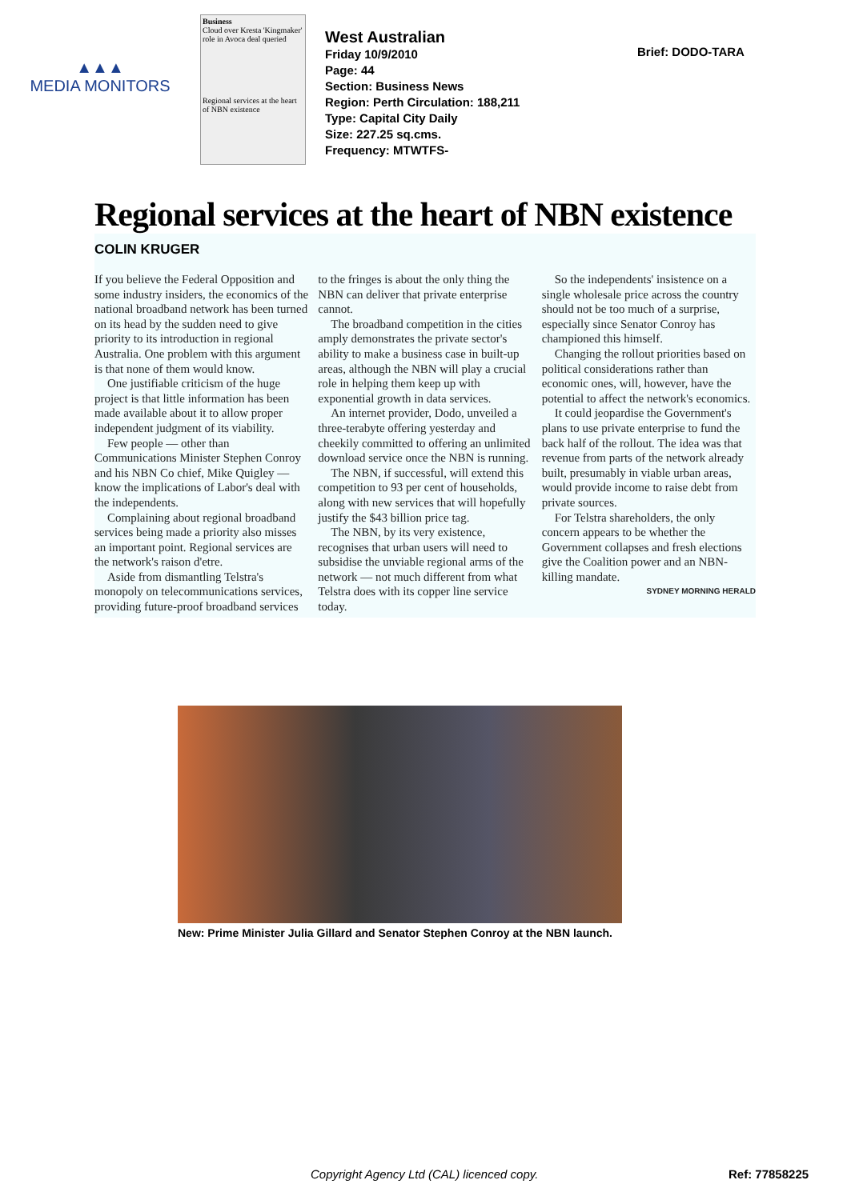▲▲▲
MEDIA MONITORS
Business
Cloud over Kresta 'Kingmaker' role in Avoca deal queried
Regional services at the heart of NBN existence
West Australian
Friday 10/9/2010
Page: 44
Section: Business News
Region: Perth Circulation: 188,211
Type: Capital City Daily
Size: 227.25 sq.cms.
Frequency: MTWTFS-
Brief: DODO-TARA
Regional services at the heart of NBN existence
COLIN KRUGER
If you believe the Federal Opposition and some industry insiders, the economics of the national broadband network has been turned on its head by the sudden need to give priority to its introduction in regional Australia. One problem with this argument is that none of them would know.
One justifiable criticism of the huge project is that little information has been made available about it to allow proper independent judgment of its viability.
Few people — other than Communications Minister Stephen Conroy and his NBN Co chief, Mike Quigley — know the implications of Labor's deal with the independents.
Complaining about regional broadband services being made a priority also misses an important point. Regional services are the network's raison d'etre.
Aside from dismantling Telstra's monopoly on telecommunications services, providing future-proof broadband services to the fringes is about the only thing the NBN can deliver that private enterprise cannot.
The broadband competition in the cities amply demonstrates the private sector's ability to make a business case in built-up areas, although the NBN will play a crucial role in helping them keep up with exponential growth in data services.
An internet provider, Dodo, unveiled a three-terabyte offering yesterday and cheekily committed to offering an unlimited download service once the NBN is running.
The NBN, if successful, will extend this competition to 93 per cent of households, along with new services that will hopefully justify the $43 billion price tag.
The NBN, by its very existence, recognises that urban users will need to subsidise the unviable regional arms of the network — not much different from what Telstra does with its copper line service today.
So the independents' insistence on a single wholesale price across the country should not be too much of a surprise, especially since Senator Conroy has championed this himself.
Changing the rollout priorities based on political considerations rather than economic ones, will, however, have the potential to affect the network's economics.
It could jeopardise the Government's plans to use private enterprise to fund the back half of the rollout. The idea was that revenue from parts of the network already built, presumably in viable urban areas, would provide income to raise debt from private sources.
For Telstra shareholders, the only concern appears to be whether the Government collapses and fresh elections give the Coalition power and an NBN-killing mandate.
SYDNEY MORNING HERALD
New: Prime Minister Julia Gillard and Senator Stephen Conroy at the NBN launch.
Copyright Agency Ltd (CAL) licenced copy. Ref: 77858225